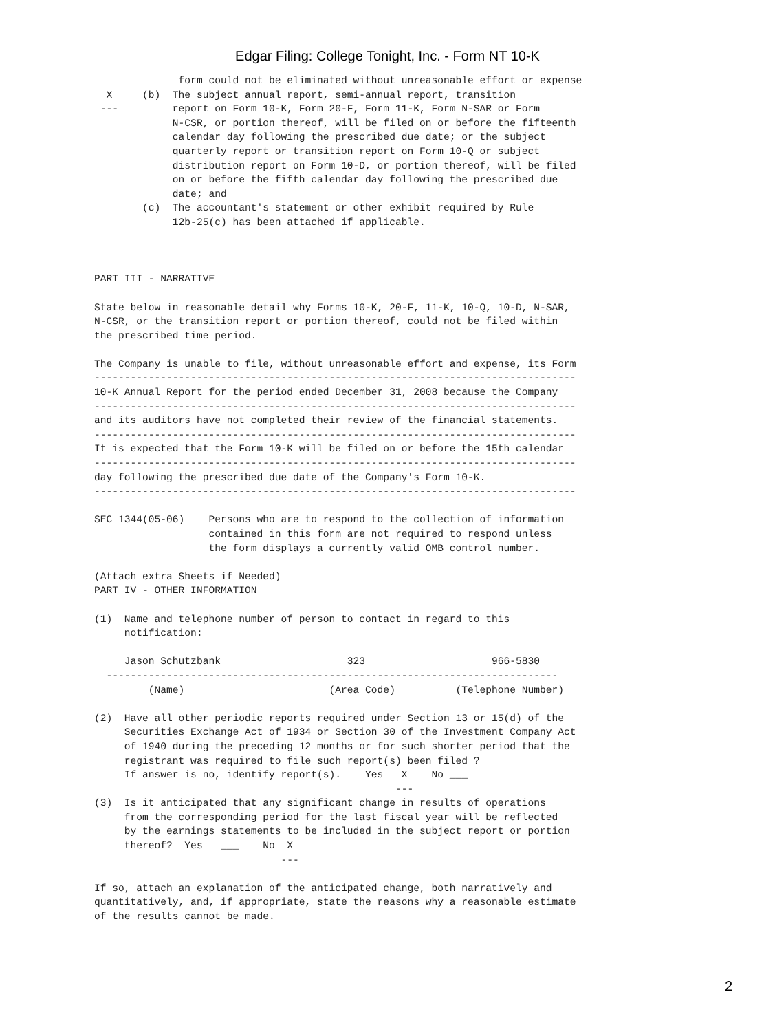Edgar Filing: College Tonight, Inc. - Form NT 10-K
              form could not be eliminated without unreasonable effort or expense
  X     (b)  The subject annual report, semi-annual report, transition
 ---         report on Form 10-K, Form 20-F, Form 11-K, Form N-SAR or Form
             N-CSR, or portion thereof, will be filed on or before the fifteenth
             calendar day following the prescribed due date; or the subject
             quarterly report or transition report on Form 10-Q or subject
             distribution report on Form 10-D, or portion thereof, will be filed
             on or before the fifth calendar day following the prescribed due
             date; and
        (c)  The accountant's statement or other exhibit required by Rule
             12b-25(c) has been attached if applicable.



PART III - NARRATIVE

State below in reasonable detail why Forms 10-K, 20-F, 11-K, 10-Q, 10-D, N-SAR,
N-CSR, or the transition report or portion thereof, could not be filed within
the prescribed time period.

The Company is unable to file, without unreasonable effort and expense, its Form
--------------------------------------------------------------------------------
10-K Annual Report for the period ended December 31, 2008 because the Company
--------------------------------------------------------------------------------
and its auditors have not completed their review of the financial statements.
--------------------------------------------------------------------------------
It is expected that the Form 10-K will be filed on or before the 15th calendar
--------------------------------------------------------------------------------
day following the prescribed due date of the Company's Form 10-K.
--------------------------------------------------------------------------------

SEC 1344(05-06)    Persons who are to respond to the collection of information
                   contained in this form are not required to respond unless
                   the form displays a currently valid OMB control number.

(Attach extra Sheets if Needed)
PART IV - OTHER INFORMATION

(1)  Name and telephone number of person to contact in regard to this
     notification:

     Jason Schutzbank                     323                     966-5830
  ---------------------------------------------------------------------------
         (Name)                        (Area Code)          (Telephone Number)

(2)  Have all other periodic reports required under Section 13 or 15(d) of the
     Securities Exchange Act of 1934 or Section 30 of the Investment Company Act
     of 1940 during the preceding 12 months or for such shorter period that the
     registrant was required to file such report(s) been filed ?
     If answer is no, identify report(s).    Yes   X    No ___
                                                  ---
(3)  Is it anticipated that any significant change in results of operations
     from the corresponding period for the last fiscal year will be reflected
     by the earnings statements to be included in the subject report or portion
     thereof?  Yes   ___    No  X
                               ---

If so, attach an explanation of the anticipated change, both narratively and
quantitatively, and, if appropriate, state the reasons why a reasonable estimate
of the results cannot be made.
2